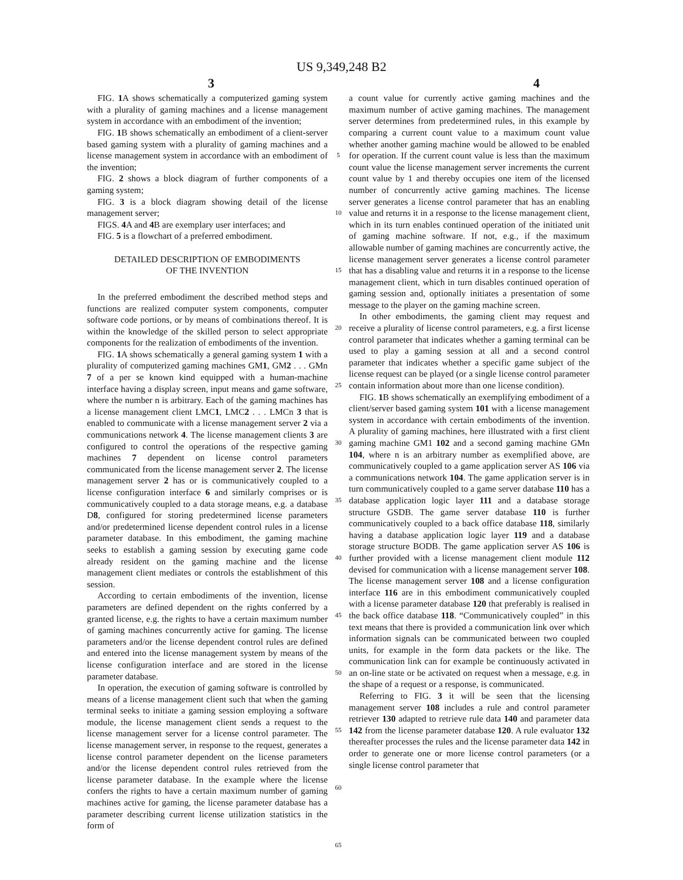US 9,349,248 B2
3 4
FIG. 1 A shows schematically a computerized gaming system with a plurality of gaming machines and a license management system in accordance with an embodiment of the invention;
FIG. 1 B shows schematically an embodiment of a client-server based gaming system with a plurality of gaming machines and a license management system in accordance with an embodiment of the invention;
FIG. 2 shows a block diagram of further components of a gaming system;
FIG. 3 is a block diagram showing detail of the license management server;
FIGS. 4 A and 4 B are exemplary user interfaces; and
FIG. 5 is a flowchart of a preferred embodiment.
DETAILED DESCRIPTION OF EMBODIMENTS
OF THE INVENTION
In the preferred embodiment the described method steps and functions are realized computer system components, computer software code portions, or by means of combinations thereof. It is within the knowledge of the skilled person to select appropriate components for the realization of embodiments of the invention.
FIG. 1 A shows schematically a general gaming system 1 with a plurality of computerized gaming machines GM1, GM2 . . . GMn 7 of a per se known kind equipped with a human-machine interface having a display screen, input means and game software, where the number n is arbitrary. Each of the gaming machines has a license management client LMC1, LMC2 . . . LMCn 3 that is enabled to communicate with a license management server 2 via a communications network 4. The license management clients 3 are configured to control the operations of the respective gaming machines 7 dependent on license control parameters communicated from the license management server 2. The license management server 2 has or is communicatively coupled to a license configuration interface 6 and similarly comprises or is communicatively coupled to a data storage means, e.g. a database D8, configured for storing predetermined license parameters and/or predetermined license dependent control rules in a license parameter database. In this embodiment, the gaming machine seeks to establish a gaming session by executing game code already resident on the gaming machine and the license management client mediates or controls the establishment of this session.
According to certain embodiments of the invention, license parameters are defined dependent on the rights conferred by a granted license, e.g. the rights to have a certain maximum number of gaming machines concurrently active for gaming. The license parameters and/or the license dependent control rules are defined and entered into the license management system by means of the license configuration interface and are stored in the license parameter database.
In operation, the execution of gaming software is controlled by means of a license management client such that when the gaming terminal seeks to initiate a gaming session employing a software module, the license management client sends a request to the license management server for a license control parameter. The license management server, in response to the request, generates a license control parameter dependent on the license parameters and/or the license dependent control rules retrieved from the license parameter database. In the example where the license confers the rights to have a certain maximum number of gaming machines active for gaming, the license parameter database has a parameter describing current license utilization statistics in the form of
5
10
15
20
25
30
35
40
45
50
55
60
65
a count value for currently active gaming machines and the maximum number of active gaming machines. The management server determines from predetermined rules, in this example by comparing a current count value to a maximum count value whether another gaming machine would be allowed to be enabled for operation. If the current count value is less than the maximum count value the license management server increments the current count value by 1 and thereby occupies one item of the licensed number of concurrently active gaming machines. The license server generates a license control parameter that has an enabling value and returns it in a response to the license management client, which in its turn enables continued operation of the initiated unit of gaming machine software. If not, e.g., if the maximum allowable number of gaming machines are concurrently active, the license management server generates a license control parameter that has a disabling value and returns it in a response to the license management client, which in turn disables continued operation of gaming session and, optionally initiates a presentation of some message to the player on the gaming machine screen.
In other embodiments, the gaming client may request and receive a plurality of license control parameters, e.g. a first license control parameter that indicates whether a gaming terminal can be used to play a gaming session at all and a second control parameter that indicates whether a specific game subject of the license request can be played (or a single license control parameter contain information about more than one license condition).
FIG. 1 B shows schematically an exemplifying embodiment of a client/server based gaming system 101 with a license management system in accordance with certain embodiments of the invention. A plurality of gaming machines, here illustrated with a first client gaming machine GM1 102 and a second gaming machine GMn 104, where n is an arbitrary number as exemplified above, are communicatively coupled to a game application server AS 106 via a communications network 104. The game application server is in turn communicatively coupled to a game server database 110 has a database application logic layer 111 and a database storage structure GSDB. The game server database 110 is further communicatively coupled to a back office database 118, similarly having a database application logic layer 119 and a database storage structure BODB. The game application server AS 106 is further provided with a license management client module 112 devised for communication with a license management server 108. The license management server 108 and a license configuration interface 116 are in this embodiment communicatively coupled with a license parameter database 120 that preferably is realised in the back office database 118. “Communicatively coupled” in this text means that there is provided a communication link over which information signals can be communicated between two coupled units, for example in the form data packets or the like. The communication link can for example be continuously activated in an on-line state or be activated on request when a message, e.g. in the shape of a request or a response, is communicated.
Referring to FIG. 3 it will be seen that the licensing management server 108 includes a rule and control parameter retriever 130 adapted to retrieve rule data 140 and parameter data 142 from the license parameter database 120. A rule evaluator 132 thereafter processes the rules and the license parameter data 142 in order to generate one or more license control parameters (or a single license control parameter that